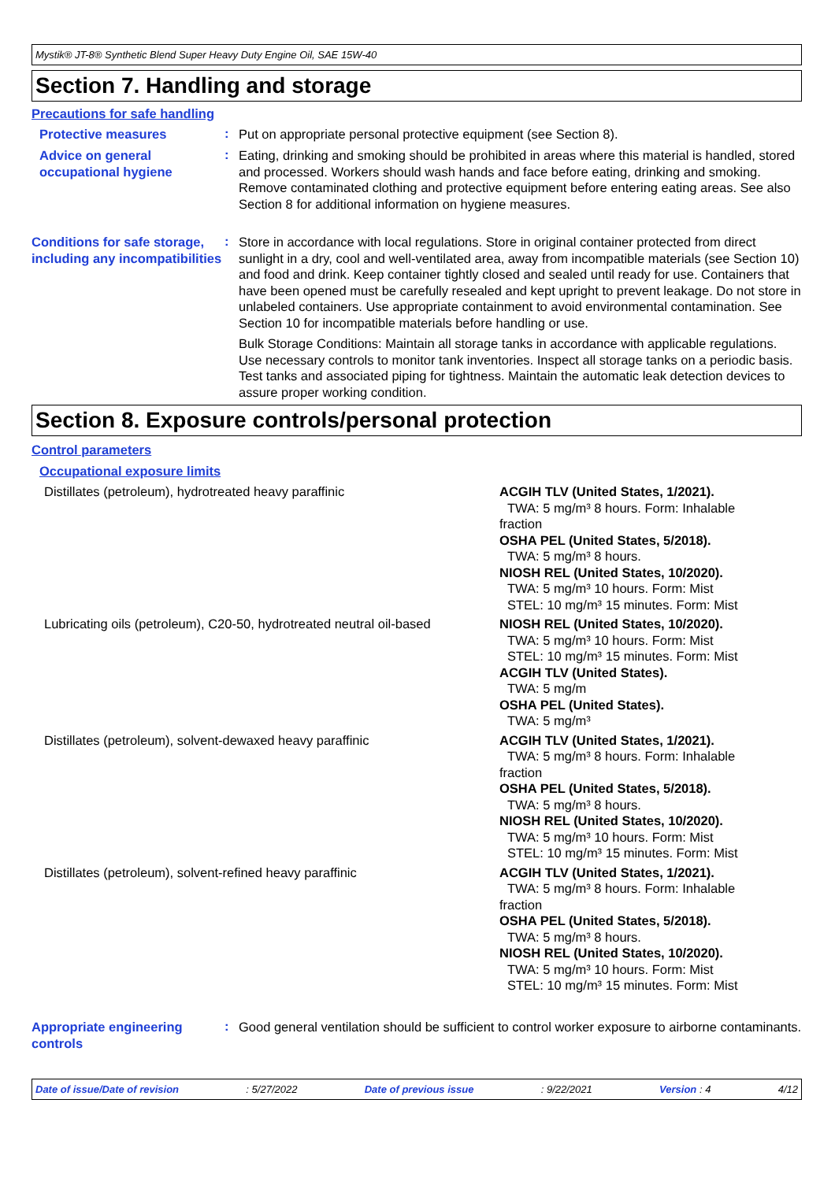Mystik® JT-8® Synthetic Blend Super Heavy Duty Engine Oil, SAE 15W-40
Section 7. Handling and storage
Precautions for safe handling
Protective measures
:
Put on appropriate personal protective equipment (see Section 8).
Advice on general occupational hygiene
:
Eating, drinking and smoking should be prohibited in areas where this material is handled, stored and processed. Workers should wash hands and face before eating, drinking and smoking. Remove contaminated clothing and protective equipment before entering eating areas. See also Section 8 for additional information on hygiene measures.
Conditions for safe storage, including any incompatibilities
:
Store in accordance with local regulations. Store in original container protected from direct sunlight in a dry, cool and well-ventilated area, away from incompatible materials (see Section 10) and food and drink. Keep container tightly closed and sealed until ready for use. Containers that have been opened must be carefully resealed and kept upright to prevent leakage. Do not store in unlabeled containers. Use appropriate containment to avoid environmental contamination. See Section 10 for incompatible materials before handling or use.
Bulk Storage Conditions: Maintain all storage tanks in accordance with applicable regulations. Use necessary controls to monitor tank inventories. Inspect all storage tanks on a periodic basis. Test tanks and associated piping for tightness. Maintain the automatic leak detection devices to assure proper working condition.
Section 8. Exposure controls/personal protection
Control parameters
Occupational exposure limits
| Distillates (petroleum), hydrotreated heavy paraffinic | ACGIH TLV (United States, 1/2021). TWA: 5 mg/m³ 8 hours. Form: Inhalable fraction OSHA PEL (United States, 5/2018). TWA: 5 mg/m³ 8 hours. NIOSH REL (United States, 10/2020). TWA: 5 mg/m³ 10 hours. Form: Mist STEL: 10 mg/m³ 15 minutes. Form: Mist |
| Lubricating oils (petroleum), C20-50, hydrotreated neutral oil-based | NIOSH REL (United States, 10/2020). TWA: 5 mg/m³ 10 hours. Form: Mist STEL: 10 mg/m³ 15 minutes. Form: Mist ACGIH TLV (United States). TWA: 5 mg/m OSHA PEL (United States). TWA: 5 mg/m³ |
| Distillates (petroleum), solvent-dewaxed heavy paraffinic | ACGIH TLV (United States, 1/2021). TWA: 5 mg/m³ 8 hours. Form: Inhalable fraction OSHA PEL (United States, 5/2018). TWA: 5 mg/m³ 8 hours. NIOSH REL (United States, 10/2020). TWA: 5 mg/m³ 10 hours. Form: Mist STEL: 10 mg/m³ 15 minutes. Form: Mist |
| Distillates (petroleum), solvent-refined heavy paraffinic | ACGIH TLV (United States, 1/2021). TWA: 5 mg/m³ 8 hours. Form: Inhalable fraction OSHA PEL (United States, 5/2018). TWA: 5 mg/m³ 8 hours. NIOSH REL (United States, 10/2020). TWA: 5 mg/m³ 10 hours. Form: Mist STEL: 10 mg/m³ 15 minutes. Form: Mist |
Appropriate engineering controls
:
Good general ventilation should be sufficient to control worker exposure to airborne contaminants.
Date of issue/Date of revision: 5/27/2022 Date of previous issue: 9/22/2021 Version : 4 4/12